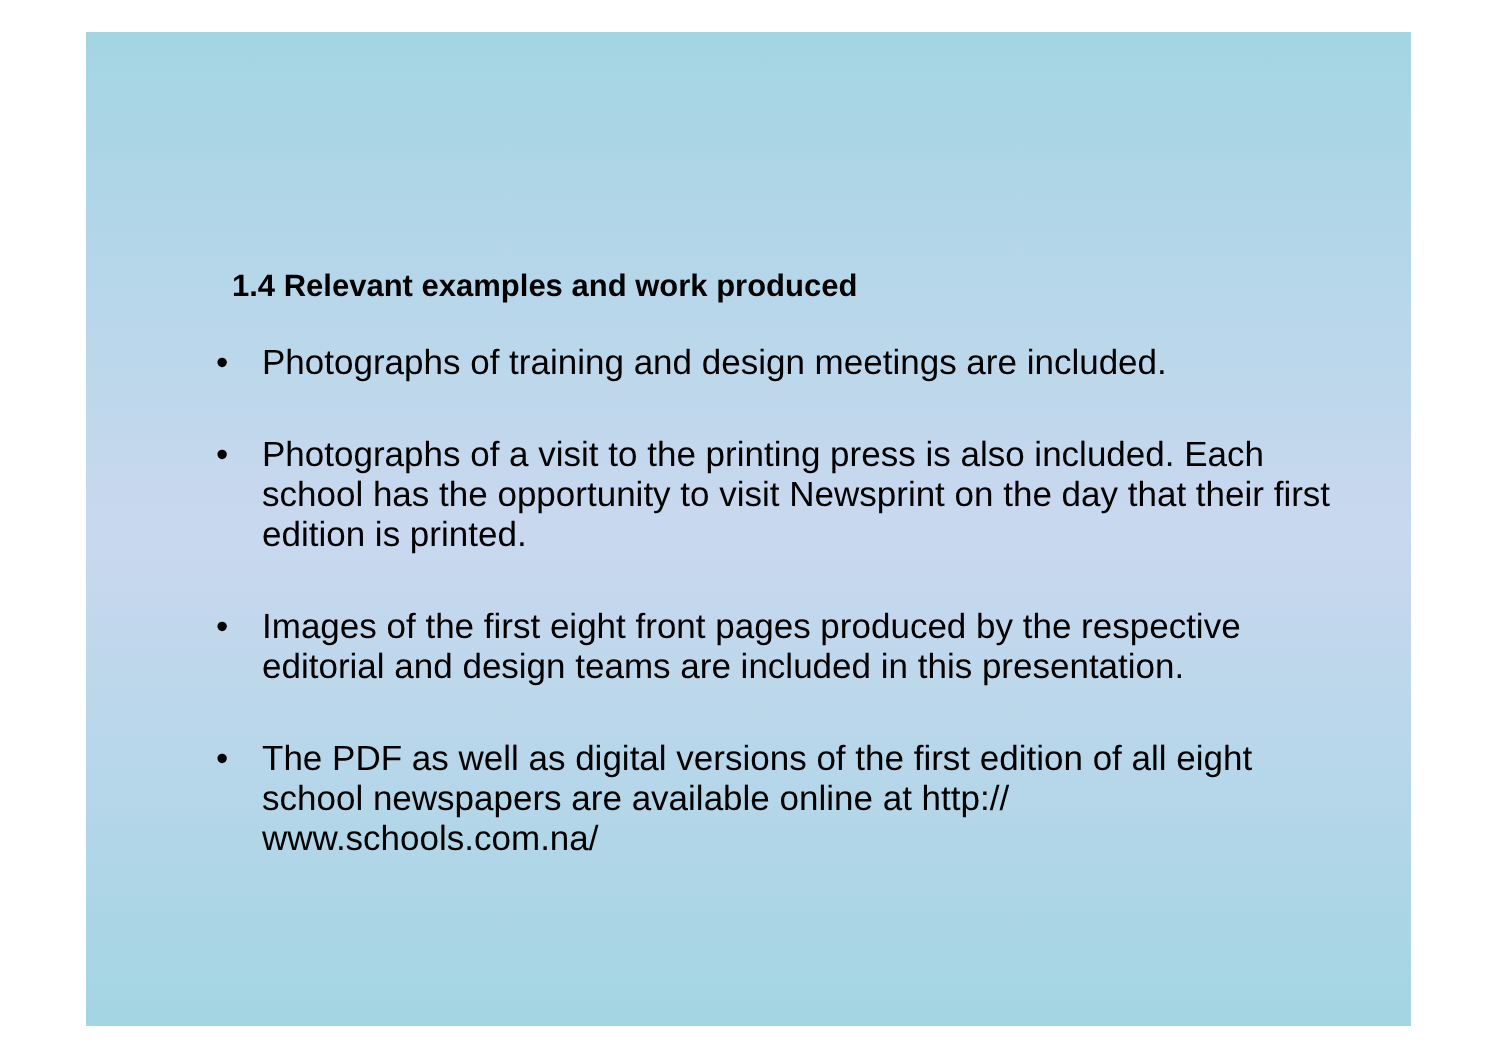1.4 Relevant examples and work produced
• Photographs of training and design meetings are included.
• Photographs of a visit to the printing press is also included. Each school has the opportunity to visit Newsprint on the day that their first edition is printed.
• Images of the first eight front pages produced by the respective editorial and design teams are included in this presentation.
• The PDF as well as digital versions of the first edition of all eight school newspapers are available online at http://
www.schools.com.na/